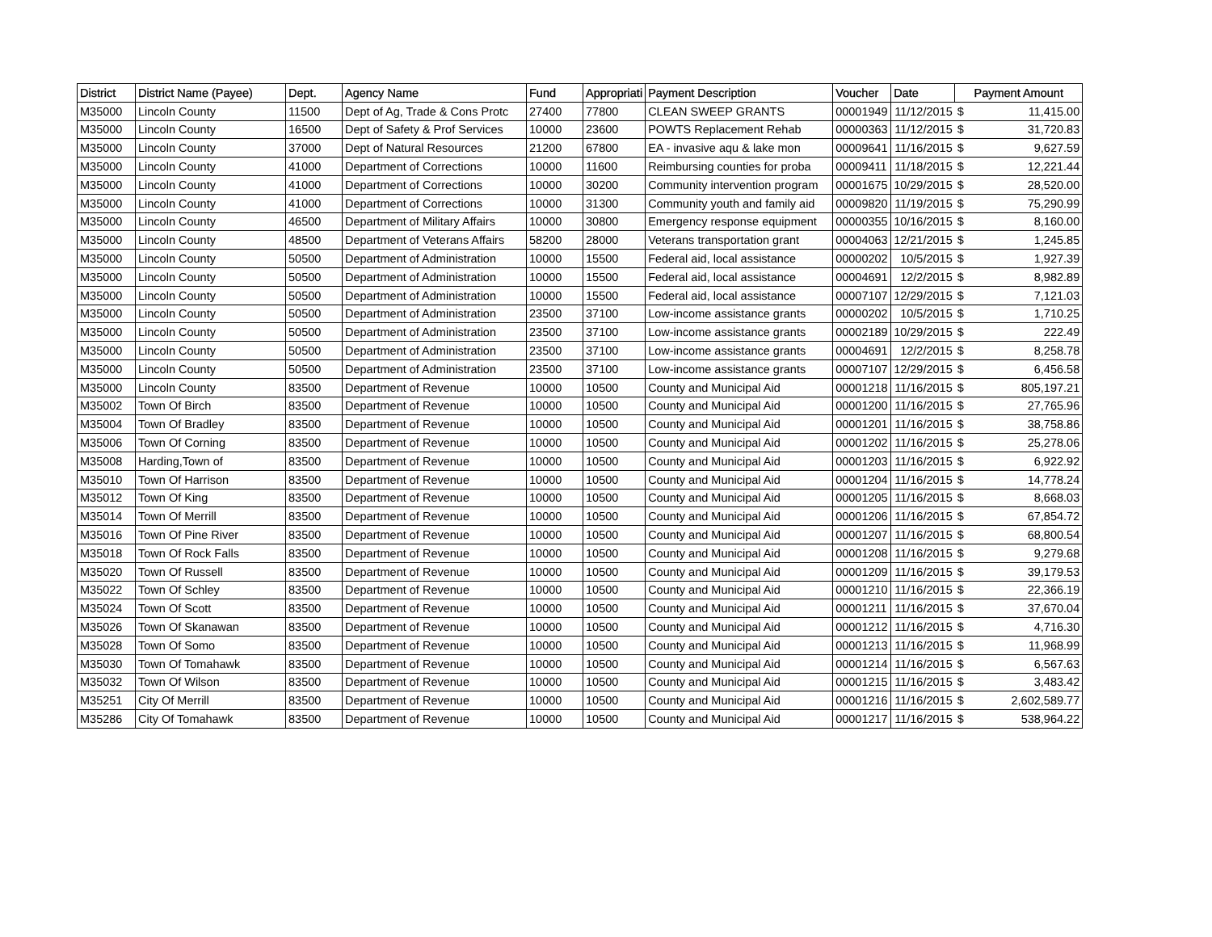| District | District Name (Payee) | Dept. | Agency Name | Fund | Appropriati | Payment Description | Voucher | Date | Payment Amount | |
| --- | --- | --- | --- | --- | --- | --- | --- | --- | --- | --- |
| M35000 | Lincoln County | 11500 | Dept of Ag, Trade & Cons Protc | 27400 | 77800 | CLEAN SWEEP GRANTS | 00001949 | 11/12/2015 | $ | 11,415.00 |
| M35000 | Lincoln County | 16500 | Dept of Safety & Prof Services | 10000 | 23600 | POWTS Replacement Rehab | 00000363 | 11/12/2015 | $ | 31,720.83 |
| M35000 | Lincoln County | 37000 | Dept of Natural Resources | 21200 | 67800 | EA - invasive aqu & lake mon | 00009641 | 11/16/2015 | $ | 9,627.59 |
| M35000 | Lincoln County | 41000 | Department of Corrections | 10000 | 11600 | Reimbursing counties for proba | 00009411 | 11/18/2015 | $ | 12,221.44 |
| M35000 | Lincoln County | 41000 | Department of Corrections | 10000 | 30200 | Community intervention program | 00001675 | 10/29/2015 | $ | 28,520.00 |
| M35000 | Lincoln County | 41000 | Department of Corrections | 10000 | 31300 | Community youth and family aid | 00009820 | 11/19/2015 | $ | 75,290.99 |
| M35000 | Lincoln County | 46500 | Department of Military Affairs | 10000 | 30800 | Emergency response equipment | 00000355 | 10/16/2015 | $ | 8,160.00 |
| M35000 | Lincoln County | 48500 | Department of Veterans Affairs | 58200 | 28000 | Veterans transportation grant | 00004063 | 12/21/2015 | $ | 1,245.85 |
| M35000 | Lincoln County | 50500 | Department of Administration | 10000 | 15500 | Federal aid, local assistance | 00000202 | 10/5/2015 | $ | 1,927.39 |
| M35000 | Lincoln County | 50500 | Department of Administration | 10000 | 15500 | Federal aid, local assistance | 00004691 | 12/2/2015 | $ | 8,982.89 |
| M35000 | Lincoln County | 50500 | Department of Administration | 10000 | 15500 | Federal aid, local assistance | 00007107 | 12/29/2015 | $ | 7,121.03 |
| M35000 | Lincoln County | 50500 | Department of Administration | 23500 | 37100 | Low-income assistance grants | 00000202 | 10/5/2015 | $ | 1,710.25 |
| M35000 | Lincoln County | 50500 | Department of Administration | 23500 | 37100 | Low-income assistance grants | 00002189 | 10/29/2015 | $ | 222.49 |
| M35000 | Lincoln County | 50500 | Department of Administration | 23500 | 37100 | Low-income assistance grants | 00004691 | 12/2/2015 | $ | 8,258.78 |
| M35000 | Lincoln County | 50500 | Department of Administration | 23500 | 37100 | Low-income assistance grants | 00007107 | 12/29/2015 | $ | 6,456.58 |
| M35000 | Lincoln County | 83500 | Department of Revenue | 10000 | 10500 | County and Municipal Aid | 00001218 | 11/16/2015 | $ | 805,197.21 |
| M35002 | Town Of Birch | 83500 | Department of Revenue | 10000 | 10500 | County and Municipal Aid | 00001200 | 11/16/2015 | $ | 27,765.96 |
| M35004 | Town Of Bradley | 83500 | Department of Revenue | 10000 | 10500 | County and Municipal Aid | 00001201 | 11/16/2015 | $ | 38,758.86 |
| M35006 | Town Of Corning | 83500 | Department of Revenue | 10000 | 10500 | County and Municipal Aid | 00001202 | 11/16/2015 | $ | 25,278.06 |
| M35008 | Harding,Town of | 83500 | Department of Revenue | 10000 | 10500 | County and Municipal Aid | 00001203 | 11/16/2015 | $ | 6,922.92 |
| M35010 | Town Of Harrison | 83500 | Department of Revenue | 10000 | 10500 | County and Municipal Aid | 00001204 | 11/16/2015 | $ | 14,778.24 |
| M35012 | Town Of King | 83500 | Department of Revenue | 10000 | 10500 | County and Municipal Aid | 00001205 | 11/16/2015 | $ | 8,668.03 |
| M35014 | Town Of Merrill | 83500 | Department of Revenue | 10000 | 10500 | County and Municipal Aid | 00001206 | 11/16/2015 | $ | 67,854.72 |
| M35016 | Town Of Pine River | 83500 | Department of Revenue | 10000 | 10500 | County and Municipal Aid | 00001207 | 11/16/2015 | $ | 68,800.54 |
| M35018 | Town Of Rock Falls | 83500 | Department of Revenue | 10000 | 10500 | County and Municipal Aid | 00001208 | 11/16/2015 | $ | 9,279.68 |
| M35020 | Town Of Russell | 83500 | Department of Revenue | 10000 | 10500 | County and Municipal Aid | 00001209 | 11/16/2015 | $ | 39,179.53 |
| M35022 | Town Of Schley | 83500 | Department of Revenue | 10000 | 10500 | County and Municipal Aid | 00001210 | 11/16/2015 | $ | 22,366.19 |
| M35024 | Town Of Scott | 83500 | Department of Revenue | 10000 | 10500 | County and Municipal Aid | 00001211 | 11/16/2015 | $ | 37,670.04 |
| M35026 | Town Of Skanawan | 83500 | Department of Revenue | 10000 | 10500 | County and Municipal Aid | 00001212 | 11/16/2015 | $ | 4,716.30 |
| M35028 | Town Of Somo | 83500 | Department of Revenue | 10000 | 10500 | County and Municipal Aid | 00001213 | 11/16/2015 | $ | 11,968.99 |
| M35030 | Town Of Tomahawk | 83500 | Department of Revenue | 10000 | 10500 | County and Municipal Aid | 00001214 | 11/16/2015 | $ | 6,567.63 |
| M35032 | Town Of Wilson | 83500 | Department of Revenue | 10000 | 10500 | County and Municipal Aid | 00001215 | 11/16/2015 | $ | 3,483.42 |
| M35251 | City Of Merrill | 83500 | Department of Revenue | 10000 | 10500 | County and Municipal Aid | 00001216 | 11/16/2015 | $ | 2,602,589.77 |
| M35286 | City Of Tomahawk | 83500 | Department of Revenue | 10000 | 10500 | County and Municipal Aid | 00001217 | 11/16/2015 | $ | 538,964.22 |